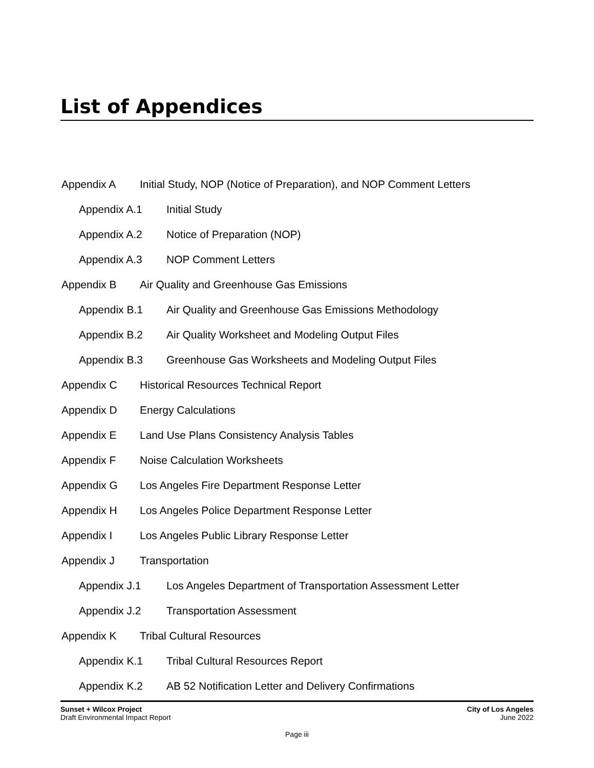List of Appendices
Appendix A Initial Study, NOP (Notice of Preparation), and NOP Comment Letters
Appendix A.1 Initial Study
Appendix A.2 Notice of Preparation (NOP)
Appendix A.3 NOP Comment Letters
Appendix B Air Quality and Greenhouse Gas Emissions
Appendix B.1 Air Quality and Greenhouse Gas Emissions Methodology
Appendix B.2 Air Quality Worksheet and Modeling Output Files
Appendix B.3 Greenhouse Gas Worksheets and Modeling Output Files
Appendix C Historical Resources Technical Report
Appendix D Energy Calculations
Appendix E Land Use Plans Consistency Analysis Tables
Appendix F Noise Calculation Worksheets
Appendix G Los Angeles Fire Department Response Letter
Appendix H Los Angeles Police Department Response Letter
Appendix I Los Angeles Public Library Response Letter
Appendix J Transportation
Appendix J.1 Los Angeles Department of Transportation Assessment Letter
Appendix J.2 Transportation Assessment
Appendix K Tribal Cultural Resources
Appendix K.1 Tribal Cultural Resources Report
Appendix K.2 AB 52 Notification Letter and Delivery Confirmations
Sunset + Wilcox Project
Draft Environmental Impact Report
City of Los Angeles
June 2022
Page iii